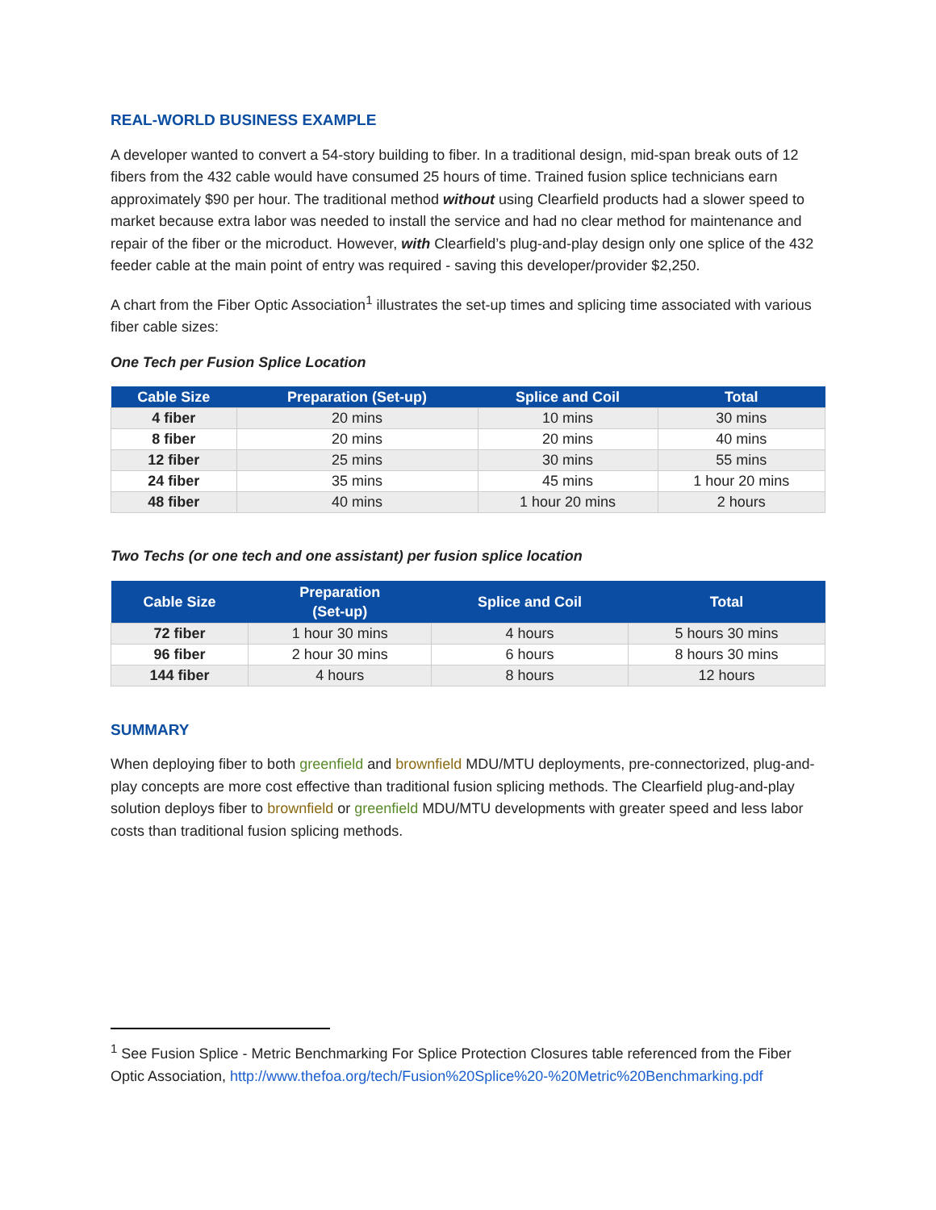REAL-WORLD BUSINESS EXAMPLE
A developer wanted to convert a 54-story building to fiber. In a traditional design, mid-span break outs of 12 fibers from the 432 cable would have consumed 25 hours of time. Trained fusion splice technicians earn approximately $90 per hour. The traditional method without using Clearfield products had a slower speed to market because extra labor was needed to install the service and had no clear method for maintenance and repair of the fiber or the microduct. However, with Clearfield’s plug-and-play design only one splice of the 432 feeder cable at the main point of entry was required - saving this developer/provider $2,250.
A chart from the Fiber Optic Association<sup>1</sup> illustrates the set-up times and splicing time associated with various fiber cable sizes:
One Tech per Fusion Splice Location
| Cable Size | Preparation (Set-up) | Splice and Coil | Total |
| --- | --- | --- | --- |
| 4 fiber | 20 mins | 10 mins | 30 mins |
| 8 fiber | 20 mins | 20 mins | 40 mins |
| 12 fiber | 25 mins | 30 mins | 55 mins |
| 24 fiber | 35 mins | 45 mins | 1 hour 20 mins |
| 48 fiber | 40 mins | 1 hour 20 mins | 2 hours |
Two Techs (or one tech and one assistant) per fusion splice location
| Cable Size | Preparation (Set-up) | Splice and Coil | Total |
| --- | --- | --- | --- |
| 72 fiber | 1 hour 30 mins | 4 hours | 5 hours 30 mins |
| 96 fiber | 2 hour 30 mins | 6 hours | 8 hours 30 mins |
| 144 fiber | 4 hours | 8 hours | 12 hours |
SUMMARY
When deploying fiber to both greenfield and brownfield MDU/MTU deployments, pre-connectorized, plug-and-play concepts are more cost effective than traditional fusion splicing methods. The Clearfield plug-and-play solution deploys fiber to brownfield or greenfield MDU/MTU developments with greater speed and less labor costs than traditional fusion splicing methods.
<sup>1</sup> See Fusion Splice - Metric Benchmarking For Splice Protection Closures table referenced from the Fiber Optic Association, http://www.thefoa.org/tech/Fusion%20Splice%20-%20Metric%20Benchmarking.pdf